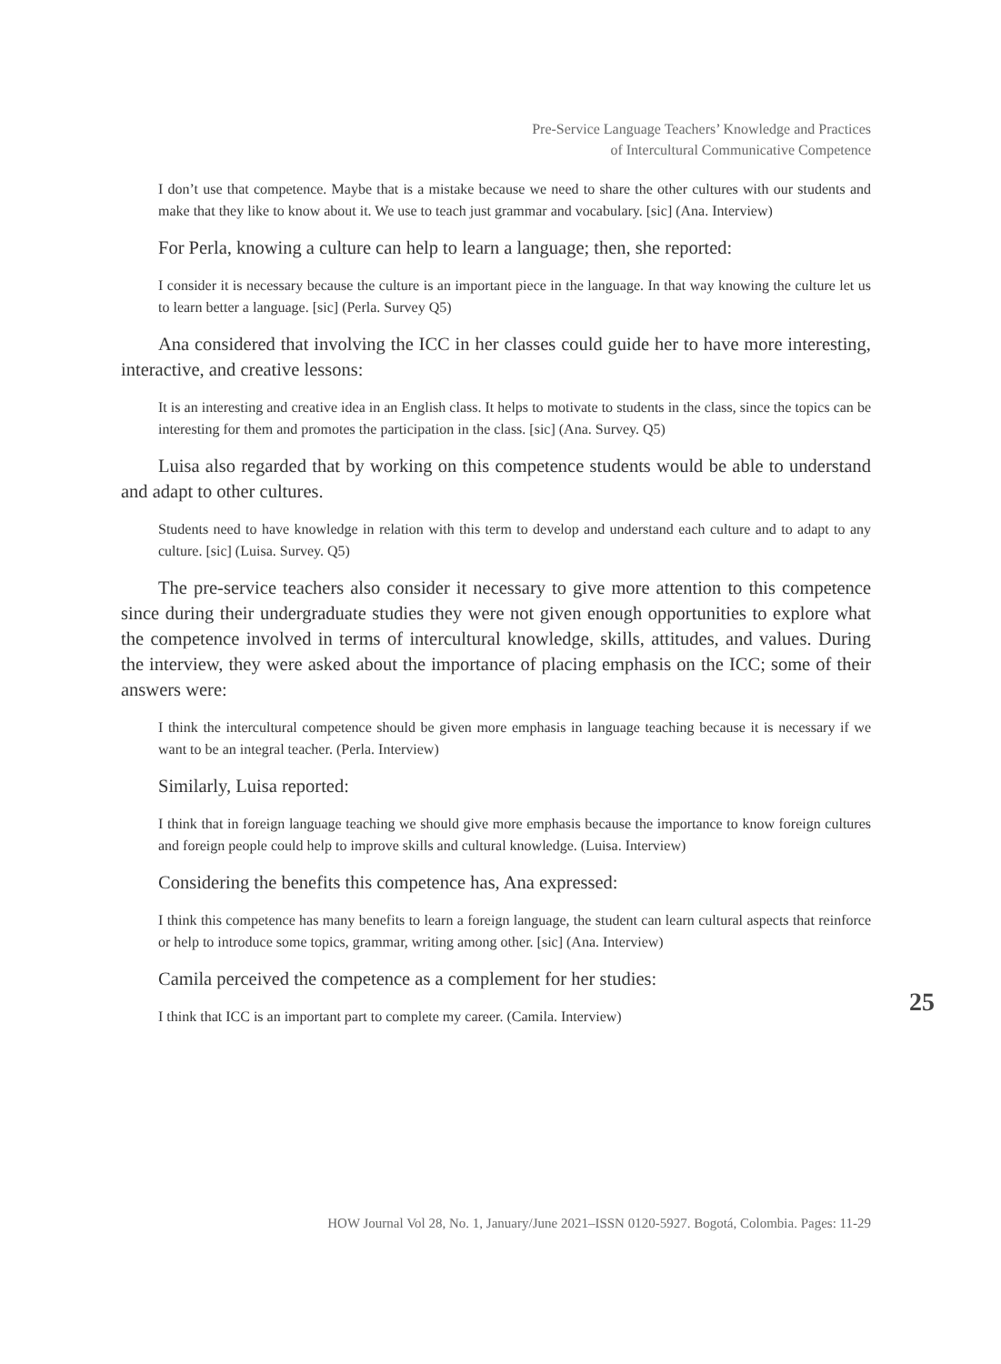Pre-Service Language Teachers’ Knowledge and Practices
of Intercultural Communicative Competence
I don’t use that competence. Maybe that is a mistake because we need to share the other cultures with our students and make that they like to know about it. We use to teach just grammar and vocabulary. [sic] (Ana. Interview)
For Perla, knowing a culture can help to learn a language; then, she reported:
I consider it is necessary because the culture is an important piece in the language. In that way knowing the culture let us to learn better a language. [sic] (Perla. Survey Q5)
Ana considered that involving the ICC in her classes could guide her to have more interesting, interactive, and creative lessons:
It is an interesting and creative idea in an English class. It helps to motivate to students in the class, since the topics can be interesting for them and promotes the participation in the class. [sic] (Ana. Survey. Q5)
Luisa also regarded that by working on this competence students would be able to understand and adapt to other cultures.
Students need to have knowledge in relation with this term to develop and understand each culture and to adapt to any culture. [sic] (Luisa. Survey. Q5)
The pre-service teachers also consider it necessary to give more attention to this competence since during their undergraduate studies they were not given enough opportunities to explore what the competence involved in terms of intercultural knowledge, skills, attitudes, and values. During the interview, they were asked about the importance of placing emphasis on the ICC; some of their answers were:
I think the intercultural competence should be given more emphasis in language teaching because it is necessary if we want to be an integral teacher. (Perla. Interview)
Similarly, Luisa reported:
I think that in foreign language teaching we should give more emphasis because the importance to know foreign cultures and foreign people could help to improve skills and cultural knowledge. (Luisa. Interview)
Considering the benefits this competence has, Ana expressed:
I think this competence has many benefits to learn a foreign language, the student can learn cultural aspects that reinforce or help to introduce some topics, grammar, writing among other. [sic] (Ana. Interview)
Camila perceived the competence as a complement for her studies:
I think that ICC is an important part to complete my career. (Camila. Interview)
25
HOW Journal Vol 28, No. 1, January/June 2021–ISSN 0120-5927. Bogotá, Colombia. Pages: 11-29